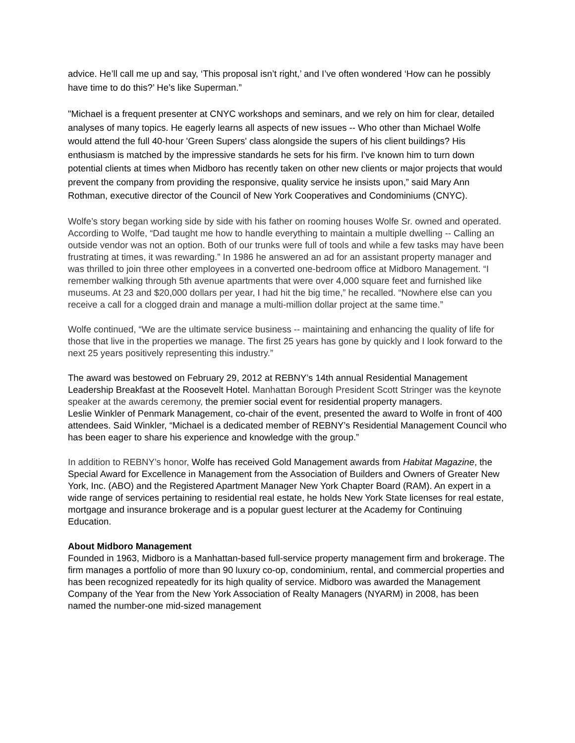advice. He’ll call me up and say, ‘This proposal isn’t right,’ and I’ve often wondered ‘How can he possibly have time to do this?’ He’s like Superman.”
"Michael is a frequent presenter at CNYC workshops and seminars, and we rely on him for clear, detailed analyses of many topics. He eagerly learns all aspects of new issues -- Who other than Michael Wolfe would attend the full 40-hour 'Green Supers' class alongside the supers of his client buildings? His enthusiasm is matched by the impressive standards he sets for his firm. I've known him to turn down potential clients at times when Midboro has recently taken on other new clients or major projects that would prevent the company from providing the responsive, quality service he insists upon,” said Mary Ann Rothman, executive director of the Council of New York Cooperatives and Condominiums (CNYC).
Wolfe’s story began working side by side with his father on rooming houses Wolfe Sr. owned and operated. According to Wolfe, “Dad taught me how to handle everything to maintain a multiple dwelling -- Calling an outside vendor was not an option. Both of our trunks were full of tools and while a few tasks may have been frustrating at times, it was rewarding.” In 1986 he answered an ad for an assistant property manager and was thrilled to join three other employees in a converted one-bedroom office at Midboro Management. “I remember walking through 5th avenue apartments that were over 4,000 square feet and furnished like museums. At 23 and $20,000 dollars per year, I had hit the big time,” he recalled. “Nowhere else can you receive a call for a clogged drain and manage a multi-million dollar project at the same time.”
Wolfe continued, “We are the ultimate service business -- maintaining and enhancing the quality of life for those that live in the properties we manage. The first 25 years has gone by quickly and I look forward to the next 25 years positively representing this industry.”
The award was bestowed on February 29, 2012 at REBNY’s 14th annual Residential Management Leadership Breakfast at the Roosevelt Hotel. Manhattan Borough President Scott Stringer was the keynote speaker at the awards ceremony, the premier social event for residential property managers.
Leslie Winkler of Penmark Management, co-chair of the event, presented the award to Wolfe in front of 400 attendees. Said Winkler, “Michael is a dedicated member of REBNY’s Residential Management Council who has been eager to share his experience and knowledge with the group.”
In addition to REBNY’s honor, Wolfe has received Gold Management awards from Habitat Magazine, the Special Award for Excellence in Management from the Association of Builders and Owners of Greater New York, Inc. (ABO) and the Registered Apartment Manager New York Chapter Board (RAM). An expert in a wide range of services pertaining to residential real estate, he holds New York State licenses for real estate, mortgage and insurance brokerage and is a popular guest lecturer at the Academy for Continuing Education.
About Midboro Management
Founded in 1963, Midboro is a Manhattan-based full-service property management firm and brokerage. The firm manages a portfolio of more than 90 luxury co-op, condominium, rental, and commercial properties and has been recognized repeatedly for its high quality of service. Midboro was awarded the Management Company of the Year from the New York Association of Realty Managers (NYARM) in 2008, has been named the number-one mid-sized management